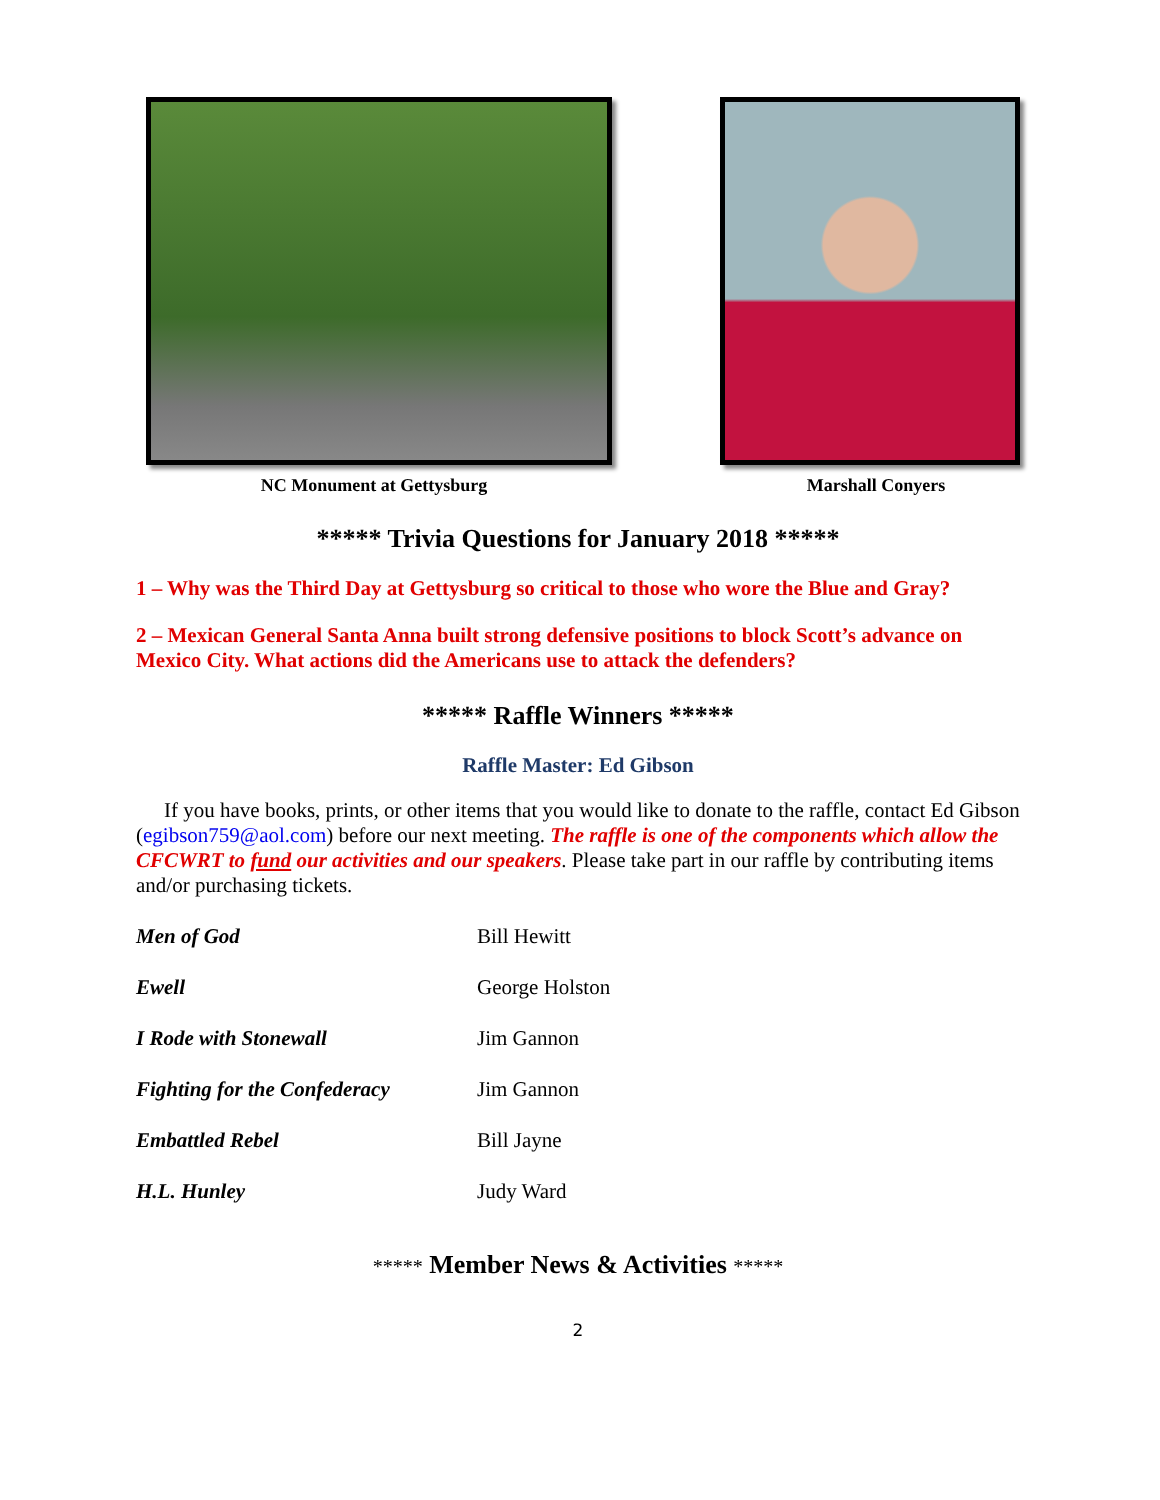NC Monument at Gettysburg Marshall Conyers
***** Trivia Questions for January 2018 *****
1 – Why was the Third Day at Gettysburg so critical to those who wore the Blue and Gray?
2 – Mexican General Santa Anna built strong defensive positions to block Scott’s advance on Mexico City. What actions did the Americans use to attack the defenders?
***** Raffle Winners *****
Raffle Master: Ed Gibson
If you have books, prints, or other items that you would like to donate to the raffle, contact Ed Gibson (egibson759@aol.com) before our next meeting. The raffle is one of the components which allow the CFCWRT to fund our activities and our speakers. Please take part in our raffle by contributing items and/or purchasing tickets.
| Men of God | Bill Hewitt |
| Ewell | George Holston |
| I Rode with Stonewall | Jim Gannon |
| Fighting for the Confederacy | Jim Gannon |
| Embattled Rebel | Bill Jayne |
| H.L. Hunley | Judy Ward |
***** Member News & Activities *****
2